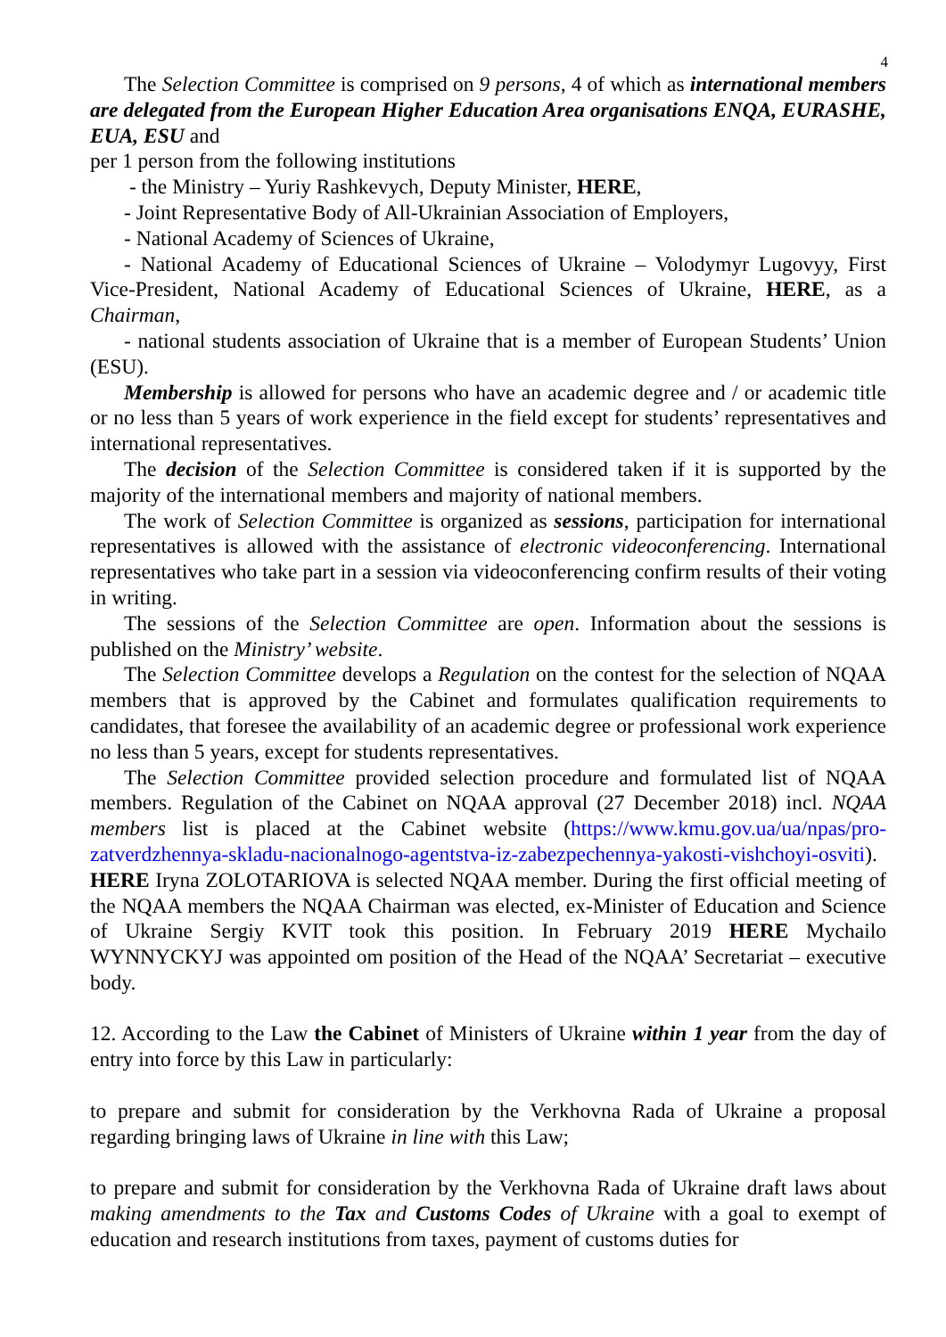4
The Selection Committee is comprised on 9 persons, 4 of which as international members are delegated from the European Higher Education Area organisations ENQA, EURASHE, EUA, ESU and
per 1 person from the following institutions
- the Ministry – Yuriy Rashkevych, Deputy Minister, HERE,
- Joint Representative Body of All-Ukrainian Association of Employers,
- National Academy of Sciences of Ukraine,
- National Academy of Educational Sciences of Ukraine – Volodymyr Lugovyy, First Vice-President, National Academy of Educational Sciences of Ukraine, HERE, as a Chairman,
- national students association of Ukraine that is a member of European Students’ Union (ESU).
Membership is allowed for persons who have an academic degree and / or academic title or no less than 5 years of work experience in the field except for students’ representatives and international representatives.
The decision of the Selection Committee is considered taken if it is supported by the majority of the international members and majority of national members.
The work of Selection Committee is organized as sessions, participation for international representatives is allowed with the assistance of electronic videoconferencing. International representatives who take part in a session via videoconferencing confirm results of their voting in writing.
The sessions of the Selection Committee are open. Information about the sessions is published on the Ministry’ website.
The Selection Committee develops a Regulation on the contest for the selection of NQAA members that is approved by the Cabinet and formulates qualification requirements to candidates, that foresee the availability of an academic degree or professional work experience no less than 5 years, except for students representatives.
The Selection Committee provided selection procedure and formulated list of NQAA members. Regulation of the Cabinet on NQAA approval (27 December 2018) incl. NQAA members list is placed at the Cabinet website (https://www.kmu.gov.ua/ua/npas/pro-zatverdzhennya-skladu-nacionalnogo-agentstva-iz-zabezpechennya-yakosti-vishchoyi-osviti). HERE Iryna ZOLOTARIOVA is selected NQAA member. During the first official meeting of the NQAA members the NQAA Chairman was elected, ex-Minister of Education and Science of Ukraine Sergiy KVIT took this position. In February 2019 HERE Mychailo WYNNYCKYJ was appointed om position of the Head of the NQAA’ Secretariat – executive body.
12. According to the Law the Cabinet of Ministers of Ukraine within 1 year from the day of entry into force by this Law in particularly:
to prepare and submit for consideration by the Verkhovna Rada of Ukraine a proposal regarding bringing laws of Ukraine in line with this Law;
to prepare and submit for consideration by the Verkhovna Rada of Ukraine draft laws about making amendments to the Tax and Customs Codes of Ukraine with a goal to exempt of education and research institutions from taxes, payment of customs duties for